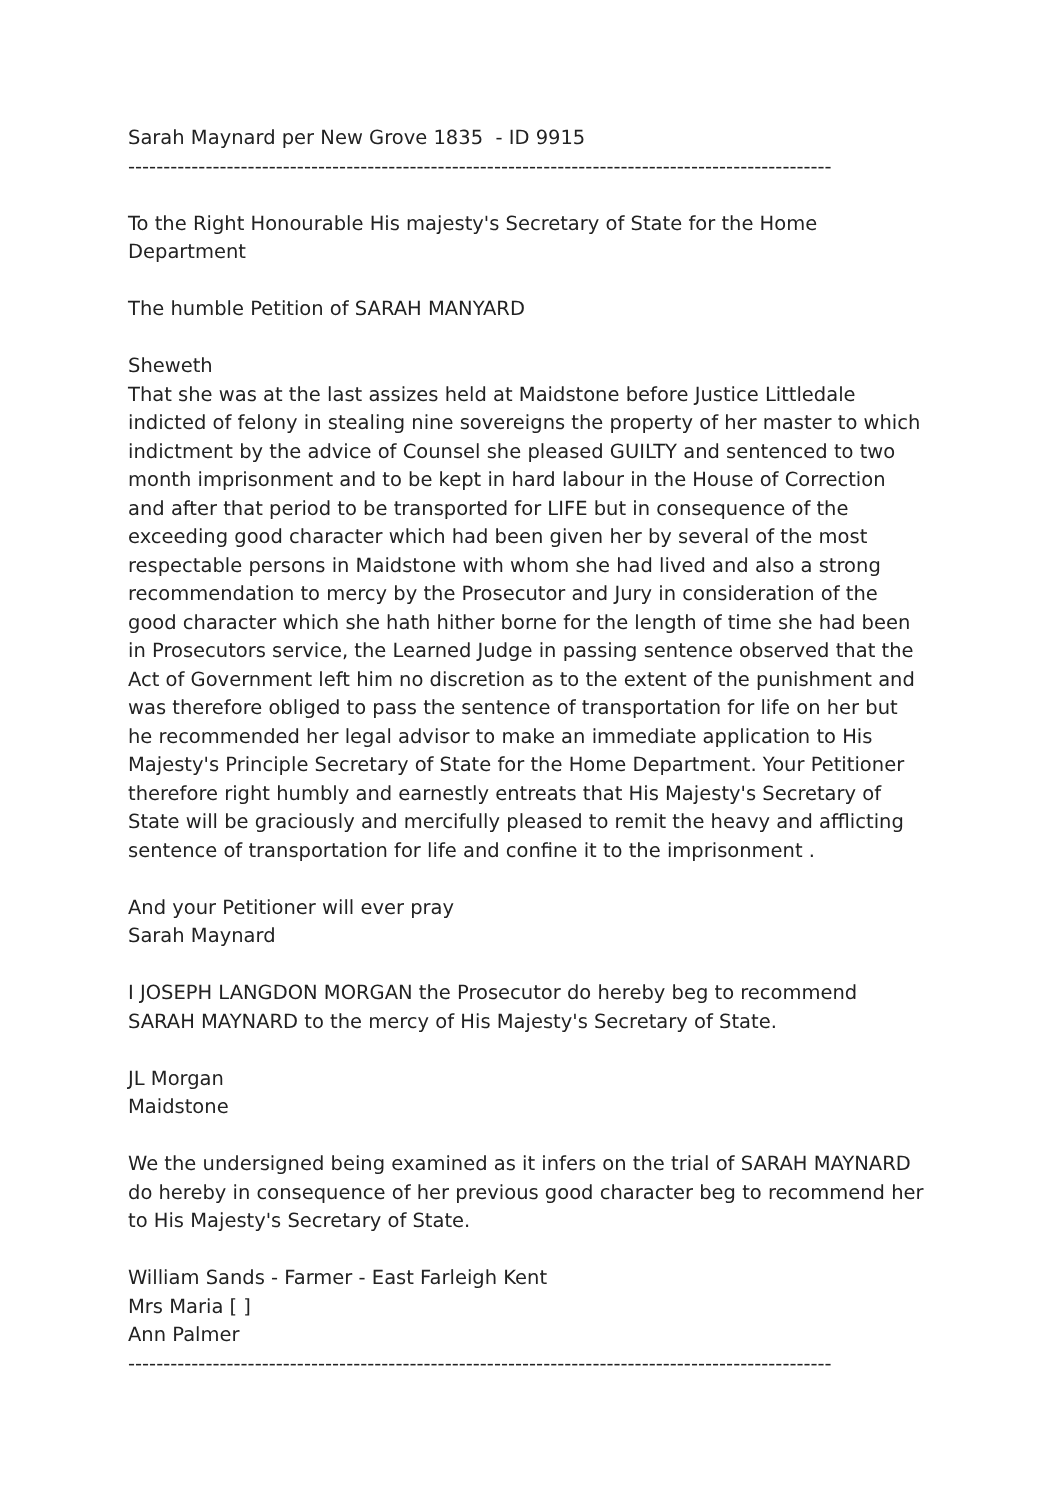Sarah Maynard per New Grove 1835 - ID 9915
----------------------------------------------------------------------------------------------------
To the Right Honourable His majesty's Secretary of State for the Home Department
The humble Petition of SARAH MANYARD
Sheweth
That she was at the last assizes held at Maidstone before Justice Littledale indicted of felony in stealing nine sovereigns the property of her master to which indictment by the advice of Counsel she pleased GUILTY and sentenced to two month imprisonment and to be kept in hard labour in the House of Correction and after that period to be transported for LIFE but in consequence of the exceeding good character which had been given her by several of the most respectable persons in Maidstone with whom she had lived and also a strong recommendation to mercy by the Prosecutor and Jury in consideration of the good character which she hath hither borne for the length of time she had been in Prosecutors service, the Learned Judge in passing sentence observed that the Act of Government left him no discretion as to the extent of the punishment and was therefore obliged to pass the sentence of transportation for life on her but he recommended her legal advisor to make an immediate application to His Majesty's Principle Secretary of State for the Home Department. Your Petitioner therefore right humbly and earnestly entreats that His Majesty's Secretary of State will be graciously and mercifully pleased to remit the heavy and afflicting sentence of transportation for life and confine it to the imprisonment .
And your Petitioner will ever pray
Sarah Maynard
I JOSEPH LANGDON MORGAN the Prosecutor do hereby beg to recommend SARAH MAYNARD to the mercy of His Majesty's Secretary of State.
JL Morgan
Maidstone
We the undersigned being examined as it infers on the trial of SARAH MAYNARD do hereby in consequence of her previous good character beg to recommend her to His Majesty's Secretary of State.
William Sands - Farmer - East Farleigh Kent
Mrs Maria [ ]
Ann Palmer
----------------------------------------------------------------------------------------------------